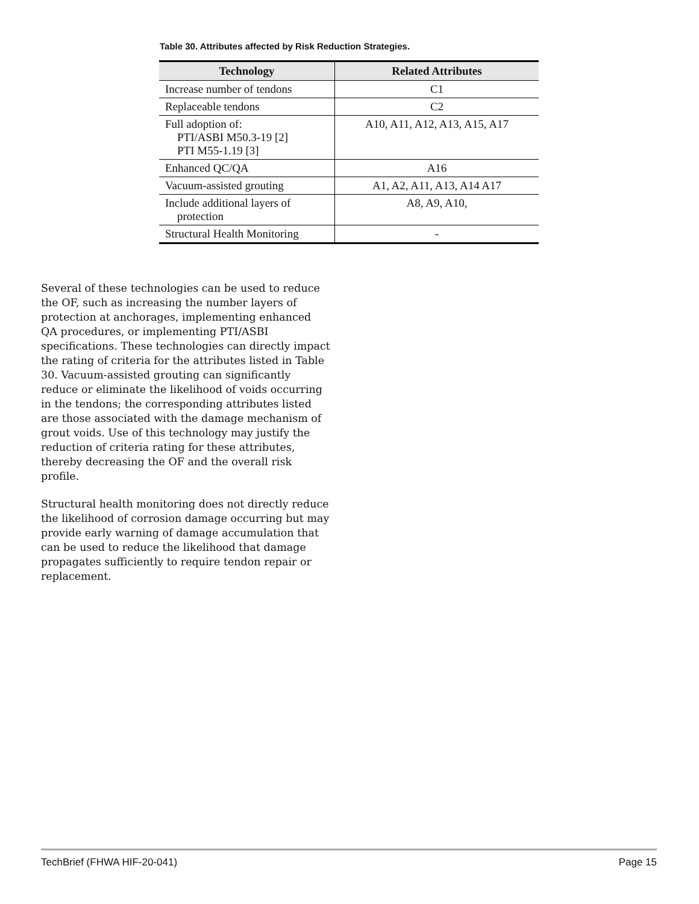Table 30. Attributes affected by Risk Reduction Strategies.
| Technology | Related Attributes |
| --- | --- |
| Increase number of tendons | C1 |
| Replaceable tendons | C2 |
| Full adoption of: PTI/ASBI M50.3-19 [2] PTI M55-1.19 [3] | A10, A11, A12, A13, A15, A17 |
| Enhanced QC/QA | A16 |
| Vacuum-assisted grouting | A1, A2, A11, A13, A14 A17 |
| Include additional layers of protection | A8, A9, A10, |
| Structural Health Monitoring | - |
Several of these technologies can be used to reduce the OF, such as increasing the number layers of protection at anchorages, implementing enhanced QA procedures, or implementing PTI/ASBI specifications. These technologies can directly impact the rating of criteria for the attributes listed in Table 30. Vacuum-assisted grouting can significantly reduce or eliminate the likelihood of voids occurring in the tendons; the corresponding attributes listed are those associated with the damage mechanism of grout voids. Use of this technology may justify the reduction of criteria rating for these attributes, thereby decreasing the OF and the overall risk profile.
Structural health monitoring does not directly reduce the likelihood of corrosion damage occurring but may provide early warning of damage accumulation that can be used to reduce the likelihood that damage propagates sufficiently to require tendon repair or replacement.
TechBrief (FHWA HIF-20-041) Page 15